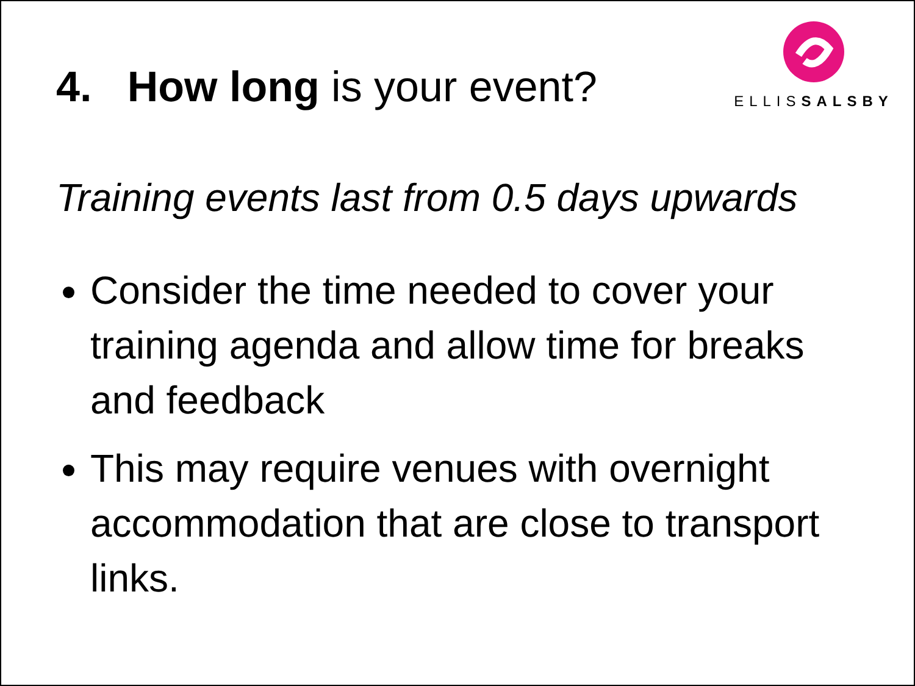4. How long is your event?
ELLISSALSBY
Training events last from 0.5 days upwards
Consider the time needed to cover your training agenda and allow time for breaks and feedback
This may require venues with overnight accommodation that are close to transport links.